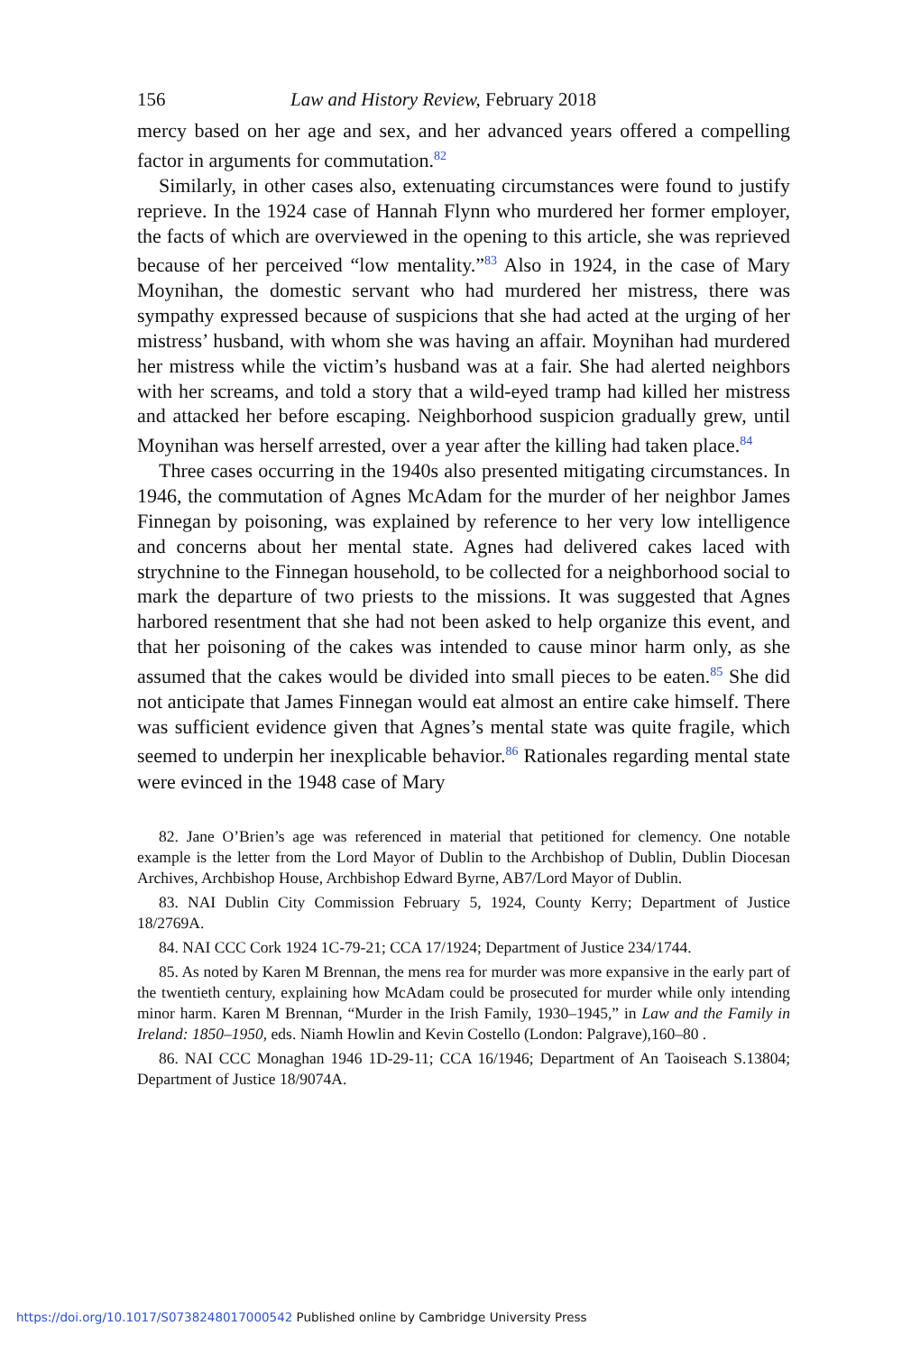156 Law and History Review, February 2018
mercy based on her age and sex, and her advanced years offered a compelling factor in arguments for commutation.<sup>82</sup>
Similarly, in other cases also, extenuating circumstances were found to justify reprieve. In the 1924 case of Hannah Flynn who murdered her former employer, the facts of which are overviewed in the opening to this article, she was reprieved because of her perceived “low mentality.”<sup>83</sup> Also in 1924, in the case of Mary Moynihan, the domestic servant who had murdered her mistress, there was sympathy expressed because of suspicions that she had acted at the urging of her mistress’ husband, with whom she was having an affair. Moynihan had murdered her mistress while the victim’s husband was at a fair. She had alerted neighbors with her screams, and told a story that a wild-eyed tramp had killed her mistress and attacked her before escaping. Neighborhood suspicion gradually grew, until Moynihan was herself arrested, over a year after the killing had taken place.<sup>84</sup>
Three cases occurring in the 1940s also presented mitigating circumstances. In 1946, the commutation of Agnes McAdam for the murder of her neighbor James Finnegan by poisoning, was explained by reference to her very low intelligence and concerns about her mental state. Agnes had delivered cakes laced with strychnine to the Finnegan household, to be collected for a neighborhood social to mark the departure of two priests to the missions. It was suggested that Agnes harbored resentment that she had not been asked to help organize this event, and that her poisoning of the cakes was intended to cause minor harm only, as she assumed that the cakes would be divided into small pieces to be eaten.<sup>85</sup> She did not anticipate that James Finnegan would eat almost an entire cake himself. There was sufficient evidence given that Agnes’s mental state was quite fragile, which seemed to underpin her inexplicable behavior.<sup>86</sup> Rationales regarding mental state were evinced in the 1948 case of Mary
82. Jane O’Brien’s age was referenced in material that petitioned for clemency. One notable example is the letter from the Lord Mayor of Dublin to the Archbishop of Dublin, Dublin Diocesan Archives, Archbishop House, Archbishop Edward Byrne, AB7/Lord Mayor of Dublin.
83. NAI Dublin City Commission February 5, 1924, County Kerry; Department of Justice 18/2769A.
84. NAI CCC Cork 1924 1C-79-21; CCA 17/1924; Department of Justice 234/1744.
85. As noted by Karen M Brennan, the mens rea for murder was more expansive in the early part of the twentieth century, explaining how McAdam could be prosecuted for murder while only intending minor harm. Karen M Brennan, “Murder in the Irish Family, 1930–1945,” in Law and the Family in Ireland: 1850–1950, eds. Niamh Howlin and Kevin Costello (London: Palgrave),160–80 .
86. NAI CCC Monaghan 1946 1D-29-11; CCA 16/1946; Department of An Taoiseach S.13804; Department of Justice 18/9074A.
https://doi.org/10.1017/S0738248017000542 Published online by Cambridge University Press